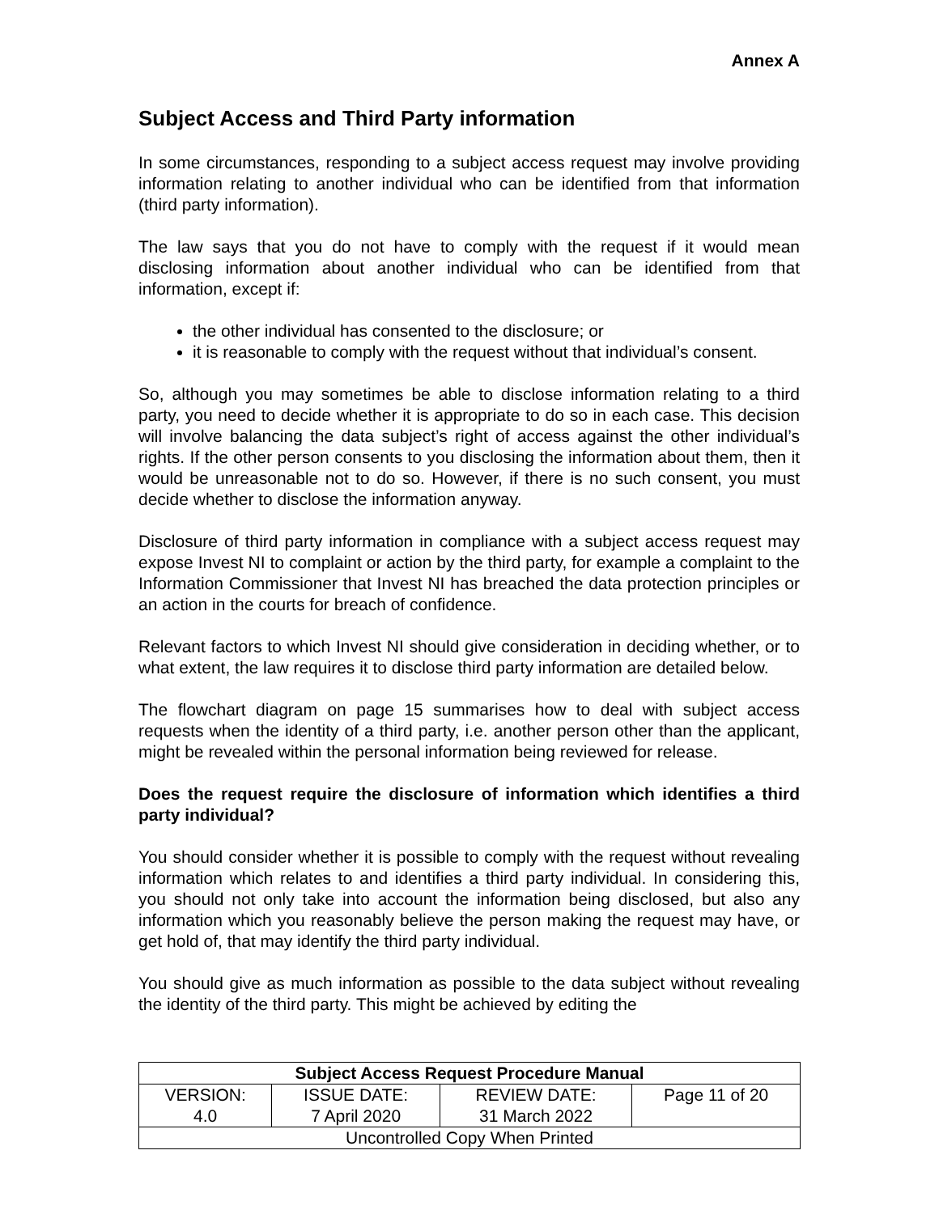Annex A
Subject Access and Third Party information
In some circumstances, responding to a subject access request may involve providing information relating to another individual who can be identified from that information (third party information).
The law says that you do not have to comply with the request if it would mean disclosing information about another individual who can be identified from that information, except if:
the other individual has consented to the disclosure; or
it is reasonable to comply with the request without that individual’s consent.
So, although you may sometimes be able to disclose information relating to a third party, you need to decide whether it is appropriate to do so in each case. This decision will involve balancing the data subject’s right of access against the other individual’s rights. If the other person consents to you disclosing the information about them, then it would be unreasonable not to do so. However, if there is no such consent, you must decide whether to disclose the information anyway.
Disclosure of third party information in compliance with a subject access request may expose Invest NI to complaint or action by the third party, for example a complaint to the Information Commissioner that Invest NI has breached the data protection principles or an action in the courts for breach of confidence.
Relevant factors to which Invest NI should give consideration in deciding whether, or to what extent, the law requires it to disclose third party information are detailed below.
The flowchart diagram on page 15 summarises how to deal with subject access requests when the identity of a third party, i.e. another person other than the applicant, might be revealed within the personal information being reviewed for release.
Does the request require the disclosure of information which identifies a third party individual?
You should consider whether it is possible to comply with the request without revealing information which relates to and identifies a third party individual. In considering this, you should not only take into account the information being disclosed, but also any information which you reasonably believe the person making the request may have, or get hold of, that may identify the third party individual.
You should give as much information as possible to the data subject without revealing the identity of the third party. This might be achieved by editing the
| Subject Access Request Procedure Manual | | | |
| VERSION: 4.0 | ISSUE DATE: 7 April 2020 | REVIEW DATE: 31 March 2022 | Page 11 of 20 |
| Uncontrolled Copy When Printed | | | |